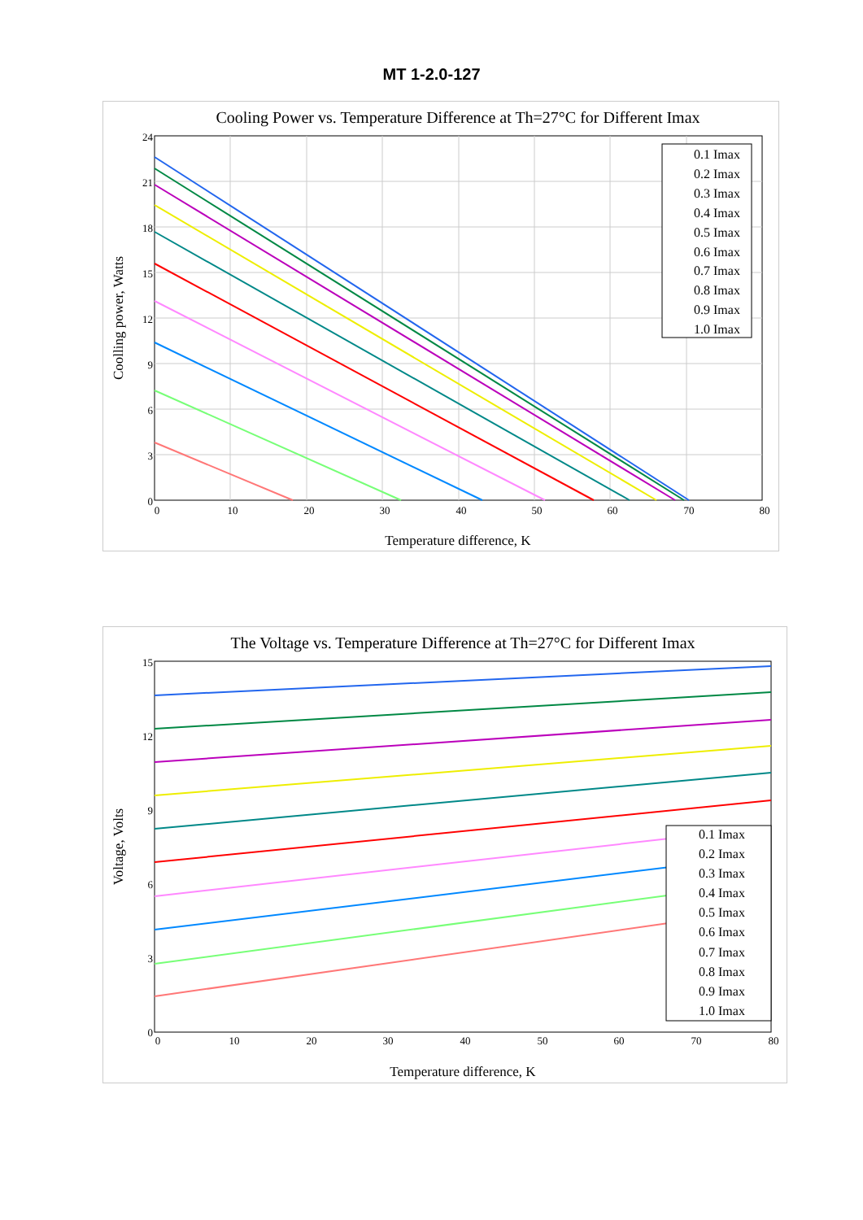MT 1-2.0-127
Cooling Power vs. Temperature Difference at Th=27°C for Different Imax
0.1 Imax
0.2 Imax
0.3 Imax
0.4 Imax
0.5 Imax
0.6 Imax
0.7 Imax
0.8 Imax
0.9 Imax
1.0 Imax
24
21
18
15
12
9
6
3
0
0
10
20
30
40
50
60
70
80
Temperature difference, K
Coolling power, Watts
The Voltage vs. Temperature Difference at Th=27°C for Different Imax
0.1 Imax
0.2 Imax
0.3 Imax
0.4 Imax
0.5 Imax
0.6 Imax
0.7 Imax
0.8 Imax
0.9 Imax
1.0 Imax
15
12
9
6
3
0
0
10
20
30
40
50
60
70
80
Temperature difference, K
Voltage, Volts